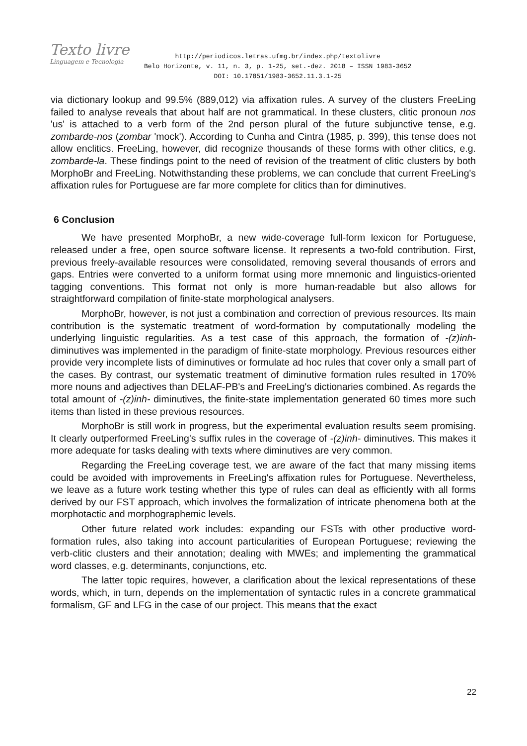Texto livre
Linguagem e Tecnologia
http://periodicos.letras.ufmg.br/index.php/textolivre
Belo Horizonte, v. 11, n. 3, p. 1-25, set.-dez. 2018 – ISSN 1983-3652
DOI: 10.17851/1983-3652.11.3.1-25
via dictionary lookup and 99.5% (889,012) via affixation rules. A survey of the clusters FreeLing failed to analyse reveals that about half are not grammatical. In these clusters, clitic pronoun nos 'us' is attached to a verb form of the 2nd person plural of the future subjunctive tense, e.g. zombarde-nos (zombar 'mock'). According to Cunha and Cintra (1985, p. 399), this tense does not allow enclitics. FreeLing, however, did recognize thousands of these forms with other clitics, e.g. zombarde-la. These findings point to the need of revision of the treatment of clitic clusters by both MorphoBr and FreeLing. Notwithstanding these problems, we can conclude that current FreeLing's affixation rules for Portuguese are far more complete for clitics than for diminutives.
6 Conclusion
We have presented MorphoBr, a new wide-coverage full-form lexicon for Portuguese, released under a free, open source software license. It represents a two-fold contribution. First, previous freely-available resources were consolidated, removing several thousands of errors and gaps. Entries were converted to a uniform format using more mnemonic and linguistics-oriented tagging conventions. This format not only is more human-readable but also allows for straightforward compilation of finite-state morphological analysers.
MorphoBr, however, is not just a combination and correction of previous resources. Its main contribution is the systematic treatment of word-formation by computationally modeling the underlying linguistic regularities. As a test case of this approach, the formation of -(z)inh- diminutives was implemented in the paradigm of finite-state morphology. Previous resources either provide very incomplete lists of diminutives or formulate ad hoc rules that cover only a small part of the cases. By contrast, our systematic treatment of diminutive formation rules resulted in 170% more nouns and adjectives than DELAF-PB's and FreeLing's dictionaries combined. As regards the total amount of -(z)inh- diminutives, the finite-state implementation generated 60 times more such items than listed in these previous resources.
MorphoBr is still work in progress, but the experimental evaluation results seem promising. It clearly outperformed FreeLing's suffix rules in the coverage of -(z)inh- diminutives. This makes it more adequate for tasks dealing with texts where diminutives are very common.
Regarding the FreeLing coverage test, we are aware of the fact that many missing items could be avoided with improvements in FreeLing's affixation rules for Portuguese. Nevertheless, we leave as a future work testing whether this type of rules can deal as efficiently with all forms derived by our FST approach, which involves the formalization of intricate phenomena both at the morphotactic and morphographemic levels.
Other future related work includes: expanding our FSTs with other productive word-formation rules, also taking into account particularities of European Portuguese; reviewing the verb-clitic clusters and their annotation; dealing with MWEs; and implementing the grammatical word classes, e.g. determinants, conjunctions, etc.
The latter topic requires, however, a clarification about the lexical representations of these words, which, in turn, depends on the implementation of syntactic rules in a concrete grammatical formalism, GF and LFG in the case of our project. This means that the exact
22